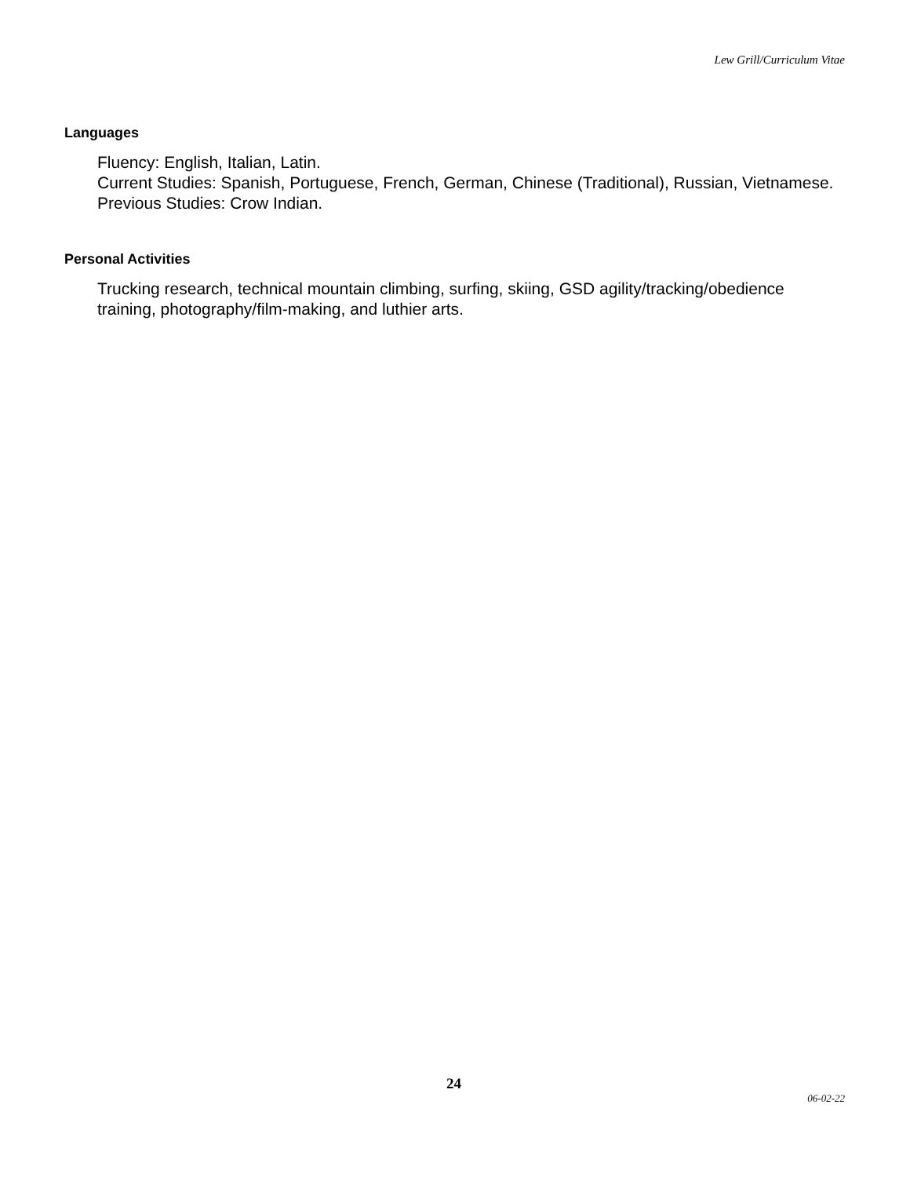Lew Grill/Curriculum Vitae
Languages
Fluency: English, Italian, Latin.
Current Studies: Spanish, Portuguese, French, German, Chinese (Traditional), Russian, Vietnamese.
Previous Studies: Crow Indian.
Personal Activities
Trucking research, technical mountain climbing, surfing, skiing, GSD agility/tracking/obedience training, photography/film-making, and luthier arts.
24 06-02-22